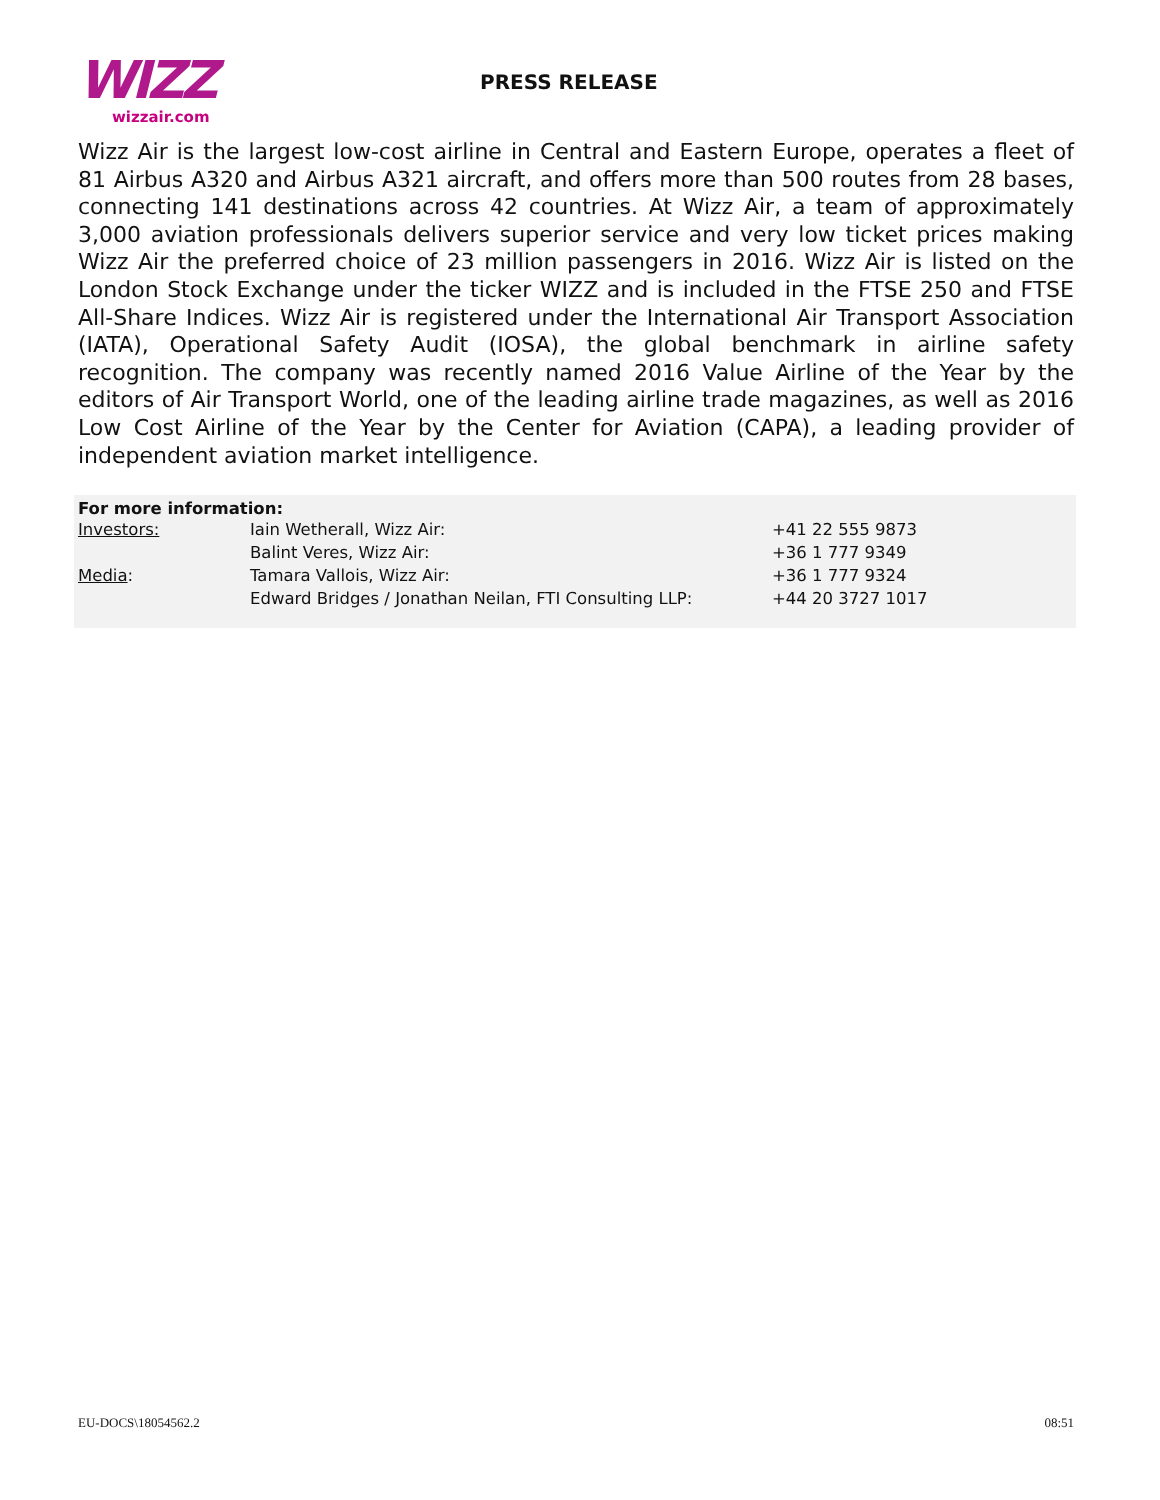WIZZ
wizzair.com
PRESS RELEASE
Wizz Air is the largest low-cost airline in Central and Eastern Europe, operates a fleet of 81 Airbus A320 and Airbus A321 aircraft, and offers more than 500 routes from 28 bases, connecting 141 destinations across 42 countries. At Wizz Air, a team of approximately 3,000 aviation professionals delivers superior service and very low ticket prices making Wizz Air the preferred choice of 23 million passengers in 2016. Wizz Air is listed on the London Stock Exchange under the ticker WIZZ and is included in the FTSE 250 and FTSE All-Share Indices. Wizz Air is registered under the International Air Transport Association (IATA), Operational Safety Audit (IOSA), the global benchmark in airline safety recognition. The company was recently named 2016 Value Airline of the Year by the editors of Air Transport World, one of the leading airline trade magazines, as well as 2016 Low Cost Airline of the Year by the Center for Aviation (CAPA), a leading provider of independent aviation market intelligence.
For more information:
| Investors: | Iain Wetherall, Wizz Air: | +41 22 555 9873 |
| | Balint Veres, Wizz Air: | +36 1 777 9349 |
| Media : | Tamara Vallois, Wizz Air: | +36 1 777 9324 |
| | Edward Bridges / Jonathan Neilan, FTI Consulting LLP: | +44 20 3727 1017 |
EU-DOCS\18054562.2 08:51